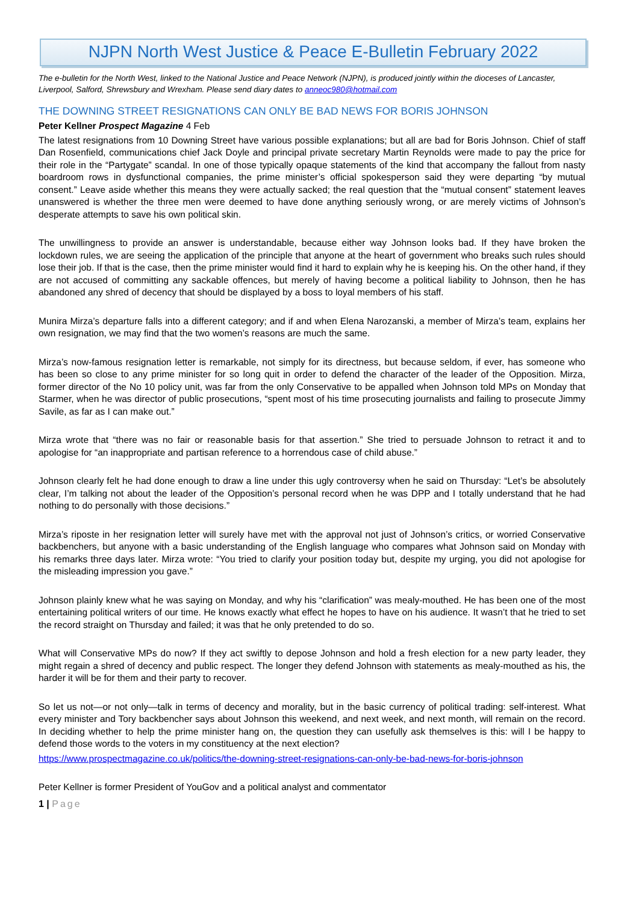NJPN North West Justice & Peace E-Bulletin February 2022
The e-bulletin for the North West, linked to the National Justice and Peace Network (NJPN), is produced jointly within the dioceses of Lancaster, Liverpool, Salford, Shrewsbury and Wrexham. Please send diary dates to anneoc980@hotmail.com
THE DOWNING STREET RESIGNATIONS CAN ONLY BE BAD NEWS FOR BORIS JOHNSON
Peter Kellner Prospect Magazine 4 Feb
The latest resignations from 10 Downing Street have various possible explanations; but all are bad for Boris Johnson. Chief of staff Dan Rosenfield, communications chief Jack Doyle and principal private secretary Martin Reynolds were made to pay the price for their role in the “Partygate” scandal. In one of those typically opaque statements of the kind that accompany the fallout from nasty boardroom rows in dysfunctional companies, the prime minister’s official spokesperson said they were departing “by mutual consent.” Leave aside whether this means they were actually sacked; the real question that the “mutual consent” statement leaves unanswered is whether the three men were deemed to have done anything seriously wrong, or are merely victims of Johnson’s desperate attempts to save his own political skin.
The unwillingness to provide an answer is understandable, because either way Johnson looks bad. If they have broken the lockdown rules, we are seeing the application of the principle that anyone at the heart of government who breaks such rules should lose their job. If that is the case, then the prime minister would find it hard to explain why he is keeping his. On the other hand, if they are not accused of committing any sackable offences, but merely of having become a political liability to Johnson, then he has abandoned any shred of decency that should be displayed by a boss to loyal members of his staff.
Munira Mirza’s departure falls into a different category; and if and when Elena Narozanski, a member of Mirza’s team, explains her own resignation, we may find that the two women’s reasons are much the same.
Mirza’s now-famous resignation letter is remarkable, not simply for its directness, but because seldom, if ever, has someone who has been so close to any prime minister for so long quit in order to defend the character of the leader of the Opposition. Mirza, former director of the No 10 policy unit, was far from the only Conservative to be appalled when Johnson told MPs on Monday that Starmer, when he was director of public prosecutions, “spent most of his time prosecuting journalists and failing to prosecute Jimmy Savile, as far as I can make out.”
Mirza wrote that “there was no fair or reasonable basis for that assertion.” She tried to persuade Johnson to retract it and to apologise for “an inappropriate and partisan reference to a horrendous case of child abuse.”
Johnson clearly felt he had done enough to draw a line under this ugly controversy when he said on Thursday: “Let’s be absolutely clear, I’m talking not about the leader of the Opposition’s personal record when he was DPP and I totally understand that he had nothing to do personally with those decisions.”
Mirza’s riposte in her resignation letter will surely have met with the approval not just of Johnson’s critics, or worried Conservative backbenchers, but anyone with a basic understanding of the English language who compares what Johnson said on Monday with his remarks three days later. Mirza wrote: “You tried to clarify your position today but, despite my urging, you did not apologise for the misleading impression you gave.”
Johnson plainly knew what he was saying on Monday, and why his “clarification” was mealy-mouthed. He has been one of the most entertaining political writers of our time. He knows exactly what effect he hopes to have on his audience. It wasn’t that he tried to set the record straight on Thursday and failed; it was that he only pretended to do so.
What will Conservative MPs do now? If they act swiftly to depose Johnson and hold a fresh election for a new party leader, they might regain a shred of decency and public respect. The longer they defend Johnson with statements as mealy-mouthed as his, the harder it will be for them and their party to recover.
So let us not—or not only—talk in terms of decency and morality, but in the basic currency of political trading: self-interest. What every minister and Tory backbencher says about Johnson this weekend, and next week, and next month, will remain on the record. In deciding whether to help the prime minister hang on, the question they can usefully ask themselves is this: will I be happy to defend those words to the voters in my constituency at the next election?
https://www.prospectmagazine.co.uk/politics/the-downing-street-resignations-can-only-be-bad-news-for-boris-johnson
Peter Kellner is former President of YouGov and a political analyst and commentator
1 | Page